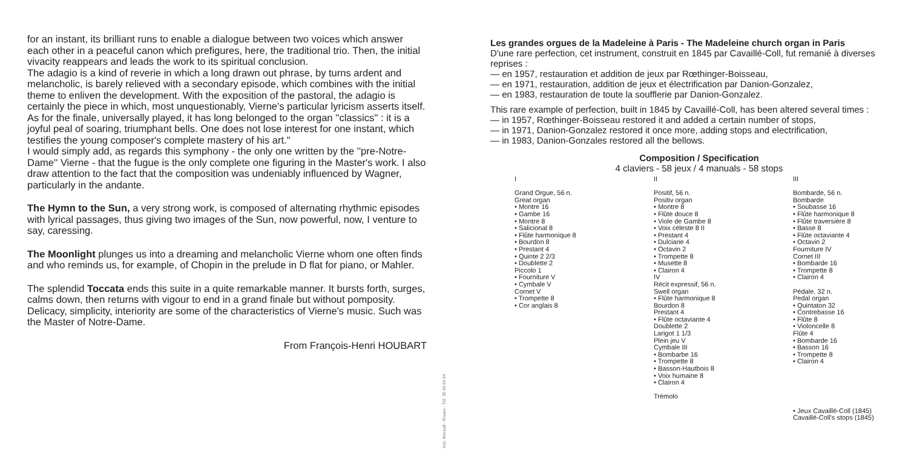for an instant, its brilliant runs to enable a dialogue between two voices which answer each other in a peaceful canon which prefigures, here, the traditional trio. Then, the initial vivacity reappears and leads the work to its spiritual conclusion.
The adagio is a kind of reverie in which a long drawn out phrase, by turns ardent and melancholic, is barely relieved with a secondary episode, which combines with the initial theme to enliven the development. With the exposition of the pastoral, the adagio is certainly the piece in which, most unquestionably, Vierne's particular lyricism asserts itself.
As for the finale, universally played, it has long belonged to the organ ''classics'' : it is a joyful peal of soaring, triumphant bells. One does not lose interest for one instant, which testifies the young composer's complete mastery of his art.''
I would simply add, as regards this symphony - the only one written by the ''pre-Notre-Dame'' Vierne - that the fugue is the only complete one figuring in the Master's work. I also draw attention to the fact that the composition was undeniably influenced by Wagner, particularly in the andante.
The Hymn to the Sun, a very strong work, is composed of alternating rhythmic episodes with lyrical passages, thus giving two images of the Sun, now powerful, now, I venture to say, caressing.
The Moonlight plunges us into a dreaming and melancholic Vierne whom one often finds and who reminds us, for example, of Chopin in the prelude in D flat for piano, or Mahler.
The splendid Toccata ends this suite in a quite remarkable manner. It bursts forth, surges, calms down, then returns with vigour to end in a grand finale but without pomposity.
Delicacy, simplicity, interiority are some of the characteristics of Vierne's music. Such was the Master of Notre-Dame.
From François-Henri HOUBART
Imp. Morault - Rouen - Tél. 35 64 64 64
Les grandes orgues de la Madeleine à Paris - The Madeleine church organ in Paris
D'une rare perfection, cet instrument, construit en 1845 par Cavaillé-Coll, fut remanié à diverses reprises :
— en 1957, restauration et addition de jeux par Rœthinger-Boisseau,
— en 1971, restauration, addition de jeux et électrification par Danion-Gonzalez,
— en 1983, restauration de toute la soufflerie par Danion-Gonzalez.
This rare example of perfection, built in 1845 by Cavaillé-Coll, has been altered several times :
— in 1957, Rœthinger-Boisseau restored it and added a certain number of stops,
— in 1971, Danion-Gonzalez restored it once more, adding stops and electrification,
— in 1983, Danion-Gonzales restored all the bellows.
Composition / Specification
4 claviers - 58 jeux / 4 manuals - 58 stops
I
Grand Orgue, 56 n.
Great organ
• Montre 16
• Gambe 16
• Montre 8
• Salicional 8
• Flûte harmonique 8
• Bourdon 8
• Prestant 4
• Quinte 2 2/3
• Doublette 2
Piccolo 1
• Fourniture V
• Cymbale V
Cornet V
• Trompette 8
• Cor anglais 8
II
Positif, 56 n.
Positiv organ
• Montre 8
• Flûte douce 8
• Viole de Gambe 8
• Voix céleste 8 II
• Prestant 4
• Dulciane 4
• Octavin 2
• Trompette 8
• Musette 8
• Clairon 4
IV
Récit expressif, 56 n.
Swell organ
• Flûte harmonique 8
Bourdon 8
Prestant 4
• Flûte octaviante 4
Doublette 2
Larigot 1 1/3
Plein jeu V
Cymbale III
• Bombarbe 16
• Trompette 8
• Basson-Hautbois 8
• Voix humaine 8
• Clairon 4
Trémolo
III
Bombarde, 56 n.
Bombarde
• Soubasse 16
• Flûte harmonique 8
• Flûte traversière 8
• Basse 8
• Flûte octaviante 4
• Octavin 2
Fourniture IV
Cornet III
• Bombarde 16
• Trompette 8
• Clairon 4
Pédale. 32 n.
Pedal organ
• Quintaton 32
• Contrebasse 16
• Flûte 8
• Violoncelle 8
Flûte 4
• Bombarde 16
• Basson 16
• Trompette 8
• Clairon 4
• Jeux Cavaillé-Coll (1845)
Cavaillé-Coll's stops (1845)